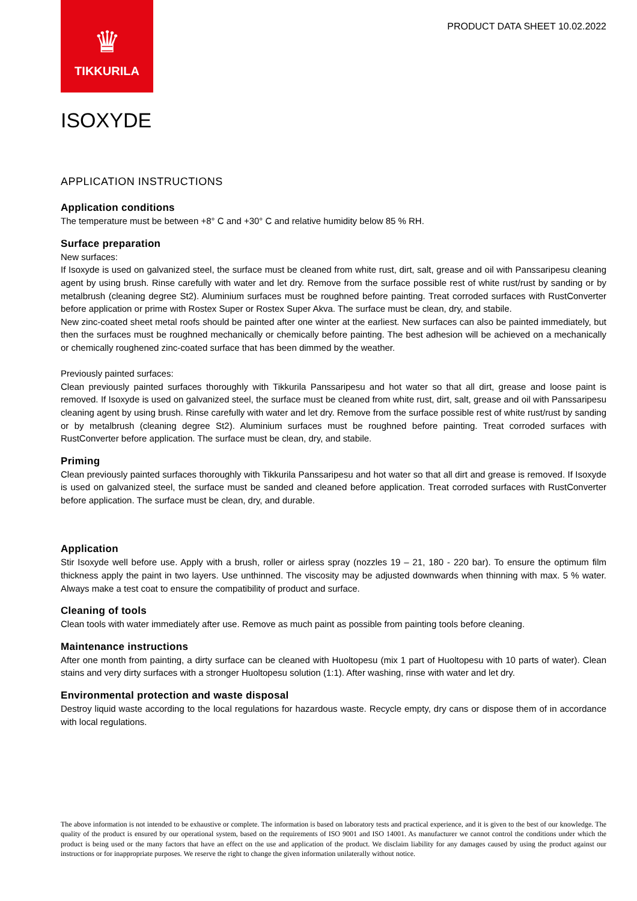♛
TIKKURILA
PRODUCT DATA SHEET 10.02.2022
ISOXYDE
APPLICATION INSTRUCTIONS
Application conditions
The temperature must be between +8° C and +30° C and relative humidity below 85 % RH.
Surface preparation
New surfaces:
If Isoxyde is used on galvanized steel, the surface must be cleaned from white rust, dirt, salt, grease and oil with Panssaripesu cleaning agent by using brush. Rinse carefully with water and let dry. Remove from the surface possible rest of white rust/rust by sanding or by metalbrush (cleaning degree St2). Aluminium surfaces must be roughned before painting. Treat corroded surfaces with RustConverter before application or prime with Rostex Super or Rostex Super Akva. The surface must be clean, dry, and stabile.
New zinc-coated sheet metal roofs should be painted after one winter at the earliest. New surfaces can also be painted immediately, but then the surfaces must be roughned mechanically or chemically before painting. The best adhesion will be achieved on a mechanically or chemically roughened zinc-coated surface that has been dimmed by the weather.
Previously painted surfaces:
Clean previously painted surfaces thoroughly with Tikkurila Panssaripesu and hot water so that all dirt, grease and loose paint is removed. If Isoxyde is used on galvanized steel, the surface must be cleaned from white rust, dirt, salt, grease and oil with Panssaripesu cleaning agent by using brush. Rinse carefully with water and let dry. Remove from the surface possible rest of white rust/rust by sanding or by metalbrush (cleaning degree St2). Aluminium surfaces must be roughned before painting. Treat corroded surfaces with RustConverter before application. The surface must be clean, dry, and stabile.
Priming
Clean previously painted surfaces thoroughly with Tikkurila Panssaripesu and hot water so that all dirt and grease is removed. If Isoxyde is used on galvanized steel, the surface must be sanded and cleaned before application. Treat corroded surfaces with RustConverter before application. The surface must be clean, dry, and durable.
Application
Stir Isoxyde well before use. Apply with a brush, roller or airless spray (nozzles 19 – 21, 180 - 220 bar). To ensure the optimum film thickness apply the paint in two layers. Use unthinned. The viscosity may be adjusted downwards when thinning with max. 5 % water. Always make a test coat to ensure the compatibility of product and surface.
Cleaning of tools
Clean tools with water immediately after use. Remove as much paint as possible from painting tools before cleaning.
Maintenance instructions
After one month from painting, a dirty surface can be cleaned with Huoltopesu (mix 1 part of Huoltopesu with 10 parts of water). Clean stains and very dirty surfaces with a stronger Huoltopesu solution (1:1). After washing, rinse with water and let dry.
Environmental protection and waste disposal
Destroy liquid waste according to the local regulations for hazardous waste. Recycle empty, dry cans or dispose them of in accordance with local regulations.
The above information is not intended to be exhaustive or complete. The information is based on laboratory tests and practical experience, and it is given to the best of our knowledge. The quality of the product is ensured by our operational system, based on the requirements of ISO 9001 and ISO 14001. As manufacturer we cannot control the conditions under which the product is being used or the many factors that have an effect on the use and application of the product. We disclaim liability for any damages caused by using the product against our instructions or for inappropriate purposes. We reserve the right to change the given information unilaterally without notice.